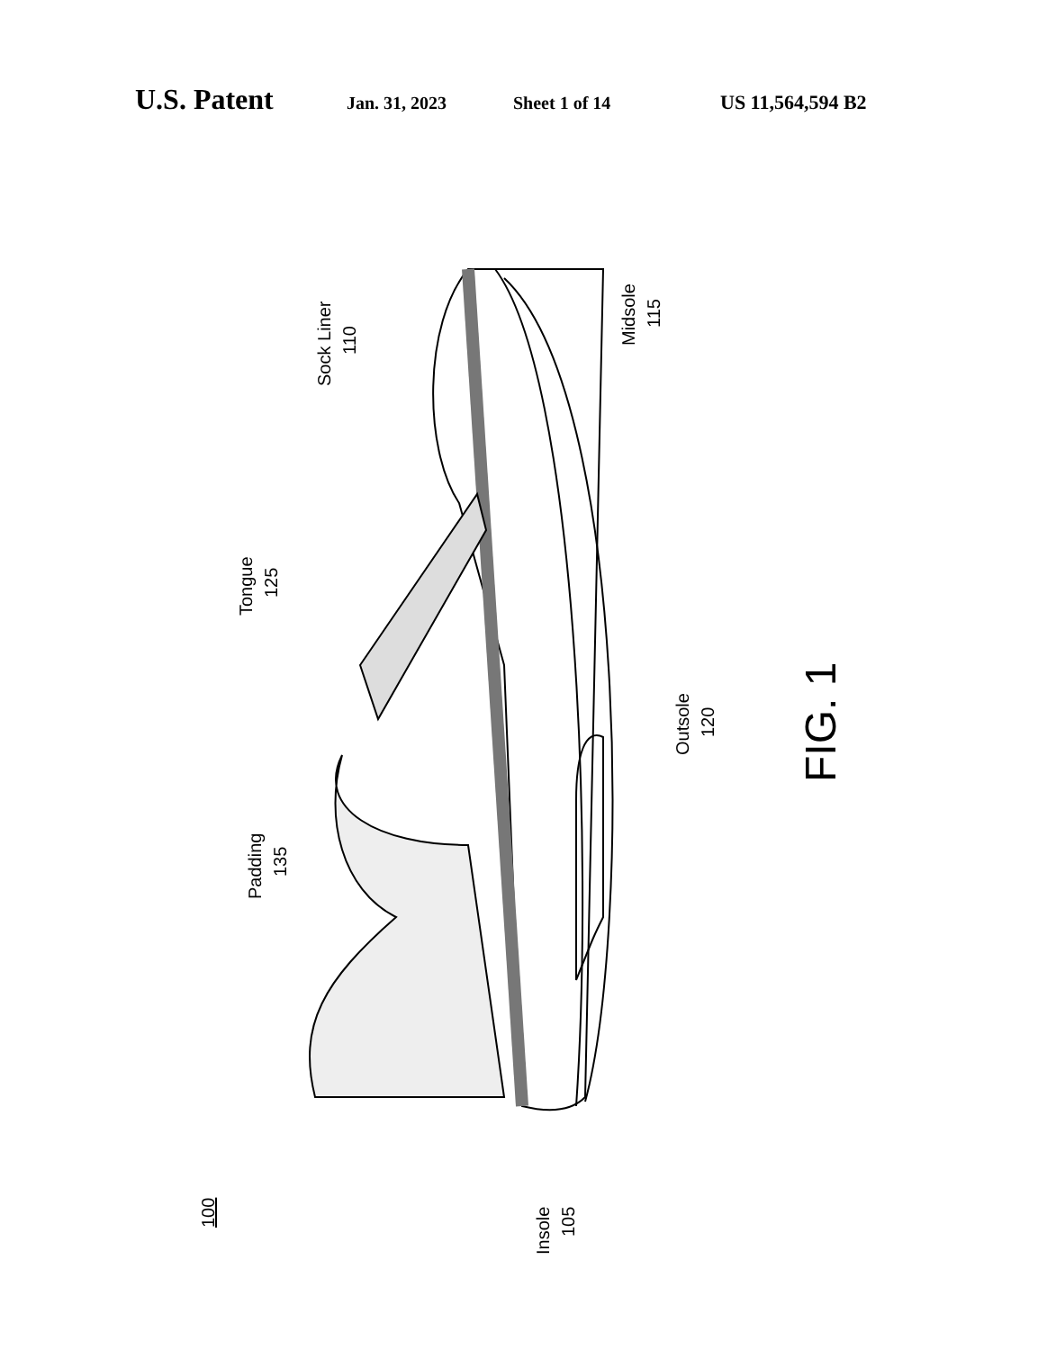U.S. Patent Jan. 31, 2023 Sheet 1 of 14 US 11,564,594 B2
Sock Liner
110
Midsole
115
Tongue
125
Padding
135
Outsole
120
Insole
105
100
FIG. 1